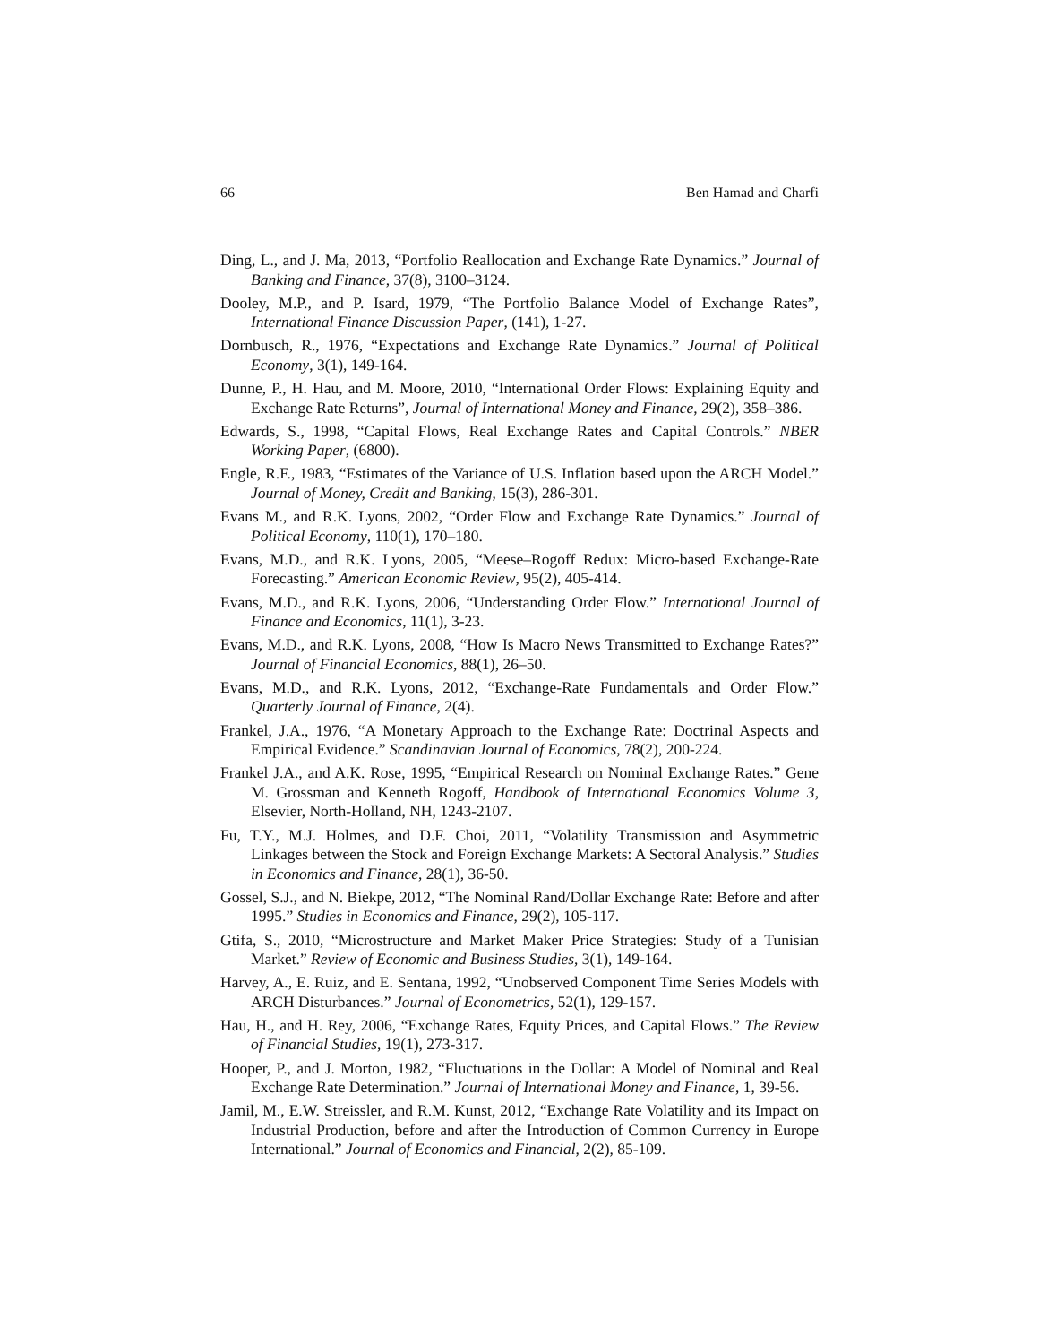66 Ben Hamad and Charfi
Ding, L., and J. Ma, 2013, “Portfolio Reallocation and Exchange Rate Dynamics.” Journal of Banking and Finance, 37(8), 3100–3124.
Dooley, M.P., and P. Isard, 1979, “The Portfolio Balance Model of Exchange Rates”, International Finance Discussion Paper, (141), 1-27.
Dornbusch, R., 1976, “Expectations and Exchange Rate Dynamics.” Journal of Political Economy, 3(1), 149-164.
Dunne, P., H. Hau, and M. Moore, 2010, “International Order Flows: Explaining Equity and Exchange Rate Returns”, Journal of International Money and Finance, 29(2), 358–386.
Edwards, S., 1998, “Capital Flows, Real Exchange Rates and Capital Controls.” NBER Working Paper, (6800).
Engle, R.F., 1983, “Estimates of the Variance of U.S. Inflation based upon the ARCH Model.” Journal of Money, Credit and Banking, 15(3), 286-301.
Evans M., and R.K. Lyons, 2002, “Order Flow and Exchange Rate Dynamics.” Journal of Political Economy, 110(1), 170–180.
Evans, M.D., and R.K. Lyons, 2005, “Meese–Rogoff Redux: Micro-based Exchange-Rate Forecasting.” American Economic Review, 95(2), 405-414.
Evans, M.D., and R.K. Lyons, 2006, “Understanding Order Flow.” International Journal of Finance and Economics, 11(1), 3-23.
Evans, M.D., and R.K. Lyons, 2008, “How Is Macro News Transmitted to Exchange Rates?” Journal of Financial Economics, 88(1), 26–50.
Evans, M.D., and R.K. Lyons, 2012, “Exchange-Rate Fundamentals and Order Flow.” Quarterly Journal of Finance, 2(4).
Frankel, J.A., 1976, “A Monetary Approach to the Exchange Rate: Doctrinal Aspects and Empirical Evidence.” Scandinavian Journal of Economics, 78(2), 200-224.
Frankel J.A., and A.K. Rose, 1995, “Empirical Research on Nominal Exchange Rates.” Gene M. Grossman and Kenneth Rogoff, Handbook of International Economics Volume 3, Elsevier, North-Holland, NH, 1243-2107.
Fu, T.Y., M.J. Holmes, and D.F. Choi, 2011, “Volatility Transmission and Asymmetric Linkages between the Stock and Foreign Exchange Markets: A Sectoral Analysis.” Studies in Economics and Finance, 28(1), 36-50.
Gossel, S.J., and N. Biekpe, 2012, “The Nominal Rand/Dollar Exchange Rate: Before and after 1995.” Studies in Economics and Finance, 29(2), 105-117.
Gtifa, S., 2010, “Microstructure and Market Maker Price Strategies: Study of a Tunisian Market.” Review of Economic and Business Studies, 3(1), 149-164.
Harvey, A., E. Ruiz, and E. Sentana, 1992, “Unobserved Component Time Series Models with ARCH Disturbances.” Journal of Econometrics, 52(1), 129-157.
Hau, H., and H. Rey, 2006, “Exchange Rates, Equity Prices, and Capital Flows.” The Review of Financial Studies, 19(1), 273-317.
Hooper, P., and J. Morton, 1982, “Fluctuations in the Dollar: A Model of Nominal and Real Exchange Rate Determination.” Journal of International Money and Finance, 1, 39-56.
Jamil, M., E.W. Streissler, and R.M. Kunst, 2012, “Exchange Rate Volatility and its Impact on Industrial Production, before and after the Introduction of Common Currency in Europe International.” Journal of Economics and Financial, 2(2), 85-109.